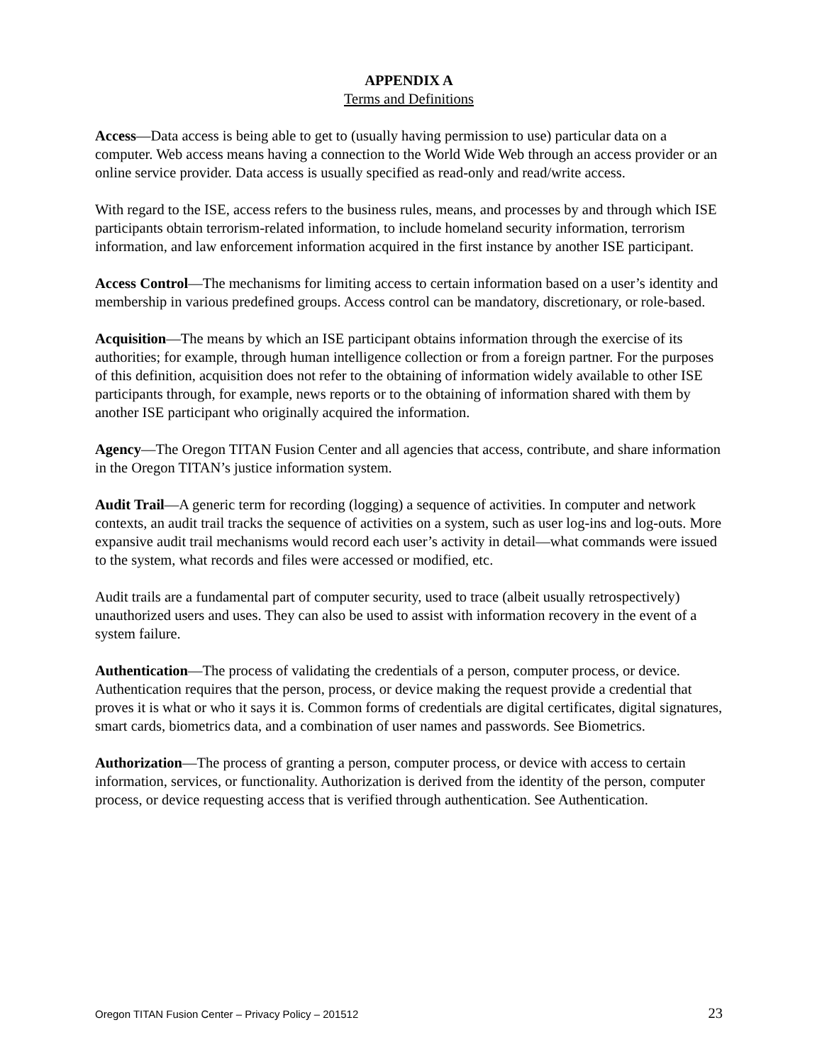APPENDIX A
Terms and Definitions
Access—Data access is being able to get to (usually having permission to use) particular data on a computer. Web access means having a connection to the World Wide Web through an access provider or an online service provider. Data access is usually specified as read-only and read/write access.
With regard to the ISE, access refers to the business rules, means, and processes by and through which ISE participants obtain terrorism-related information, to include homeland security information, terrorism information, and law enforcement information acquired in the first instance by another ISE participant.
Access Control—The mechanisms for limiting access to certain information based on a user’s identity and membership in various predefined groups. Access control can be mandatory, discretionary, or role-based.
Acquisition—The means by which an ISE participant obtains information through the exercise of its authorities; for example, through human intelligence collection or from a foreign partner. For the purposes of this definition, acquisition does not refer to the obtaining of information widely available to other ISE participants through, for example, news reports or to the obtaining of information shared with them by another ISE participant who originally acquired the information.
Agency—The Oregon TITAN Fusion Center and all agencies that access, contribute, and share information in the Oregon TITAN’s justice information system.
Audit Trail—A generic term for recording (logging) a sequence of activities. In computer and network contexts, an audit trail tracks the sequence of activities on a system, such as user log-ins and log-outs. More expansive audit trail mechanisms would record each user’s activity in detail—what commands were issued to the system, what records and files were accessed or modified, etc.
Audit trails are a fundamental part of computer security, used to trace (albeit usually retrospectively) unauthorized users and uses. They can also be used to assist with information recovery in the event of a system failure.
Authentication—The process of validating the credentials of a person, computer process, or device. Authentication requires that the person, process, or device making the request provide a credential that proves it is what or who it says it is. Common forms of credentials are digital certificates, digital signatures, smart cards, biometrics data, and a combination of user names and passwords. See Biometrics.
Authorization—The process of granting a person, computer process, or device with access to certain information, services, or functionality. Authorization is derived from the identity of the person, computer process, or device requesting access that is verified through authentication. See Authentication.
Oregon TITAN Fusion Center – Privacy Policy – 201512 23